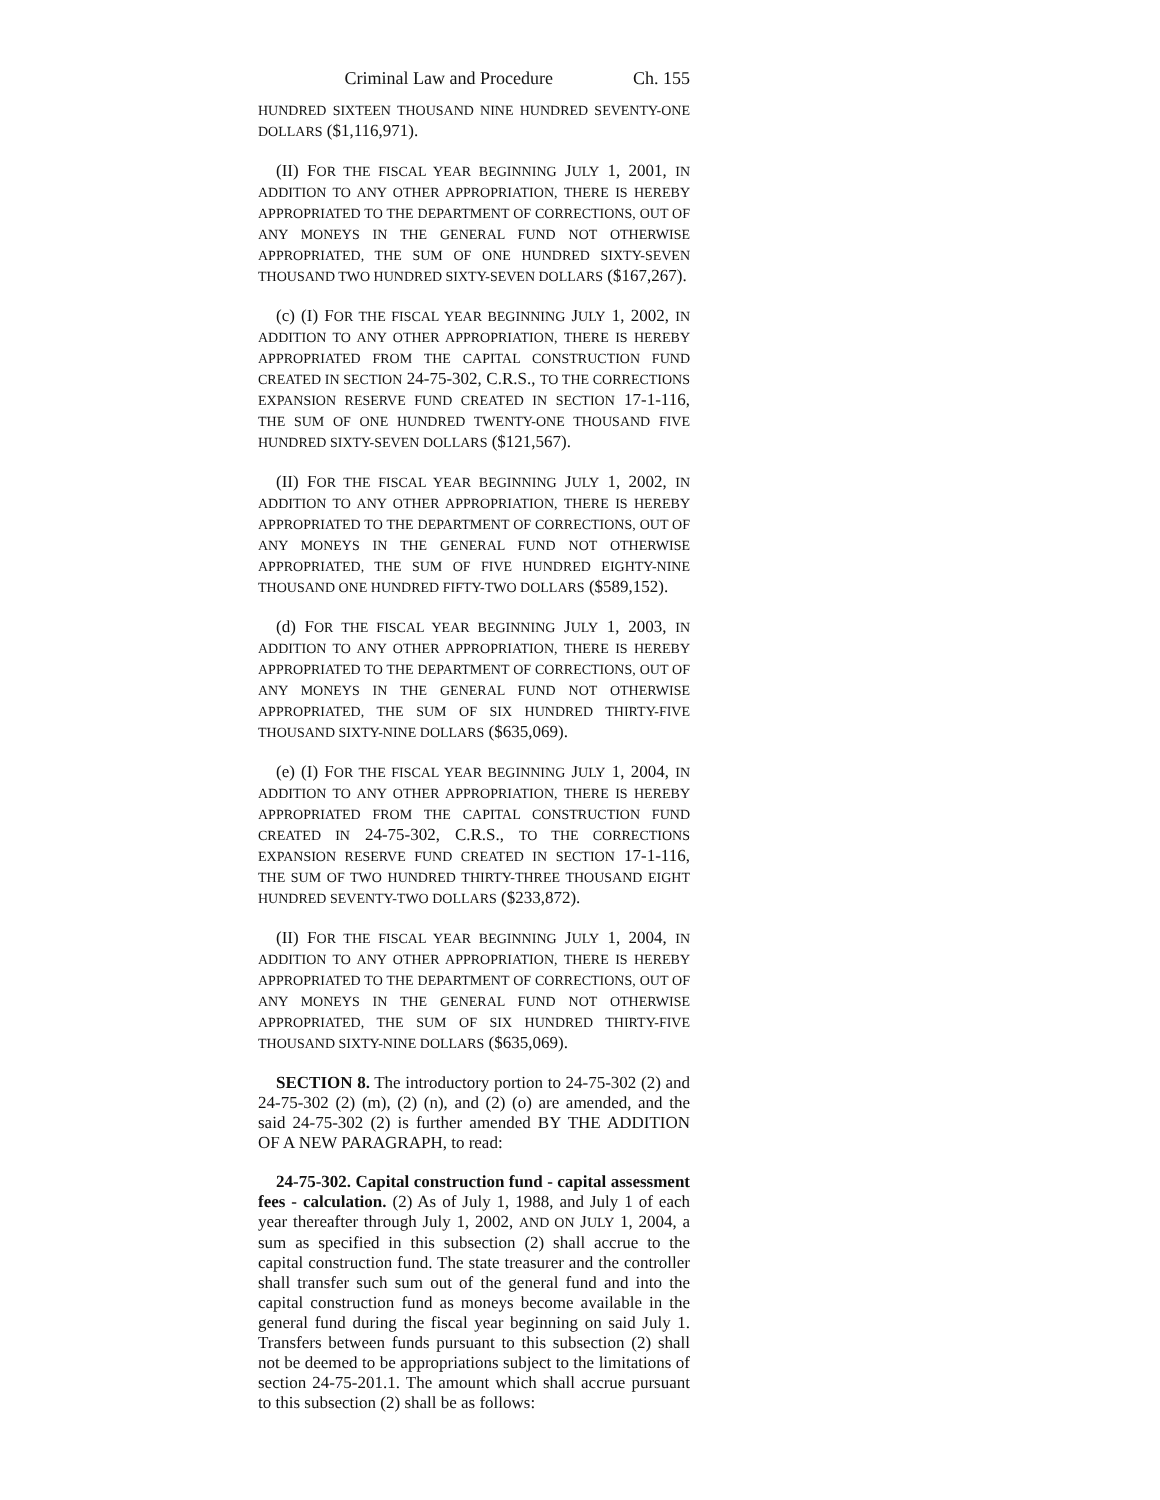Criminal Law and Procedure Ch. 155
HUNDRED SIXTEEN THOUSAND NINE HUNDRED SEVENTY-ONE DOLLARS ($1,116,971).
(II) FOR THE FISCAL YEAR BEGINNING JULY 1, 2001, IN ADDITION TO ANY OTHER APPROPRIATION, THERE IS HEREBY APPROPRIATED TO THE DEPARTMENT OF CORRECTIONS, OUT OF ANY MONEYS IN THE GENERAL FUND NOT OTHERWISE APPROPRIATED, THE SUM OF ONE HUNDRED SIXTY-SEVEN THOUSAND TWO HUNDRED SIXTY-SEVEN DOLLARS ($167,267).
(c) (I) FOR THE FISCAL YEAR BEGINNING JULY 1, 2002, IN ADDITION TO ANY OTHER APPROPRIATION, THERE IS HEREBY APPROPRIATED FROM THE CAPITAL CONSTRUCTION FUND CREATED IN SECTION 24-75-302, C.R.S., TO THE CORRECTIONS EXPANSION RESERVE FUND CREATED IN SECTION 17-1-116, THE SUM OF ONE HUNDRED TWENTY-ONE THOUSAND FIVE HUNDRED SIXTY-SEVEN DOLLARS ($121,567).
(II) FOR THE FISCAL YEAR BEGINNING JULY 1, 2002, IN ADDITION TO ANY OTHER APPROPRIATION, THERE IS HEREBY APPROPRIATED TO THE DEPARTMENT OF CORRECTIONS, OUT OF ANY MONEYS IN THE GENERAL FUND NOT OTHERWISE APPROPRIATED, THE SUM OF FIVE HUNDRED EIGHTY-NINE THOUSAND ONE HUNDRED FIFTY-TWO DOLLARS ($589,152).
(d) FOR THE FISCAL YEAR BEGINNING JULY 1, 2003, IN ADDITION TO ANY OTHER APPROPRIATION, THERE IS HEREBY APPROPRIATED TO THE DEPARTMENT OF CORRECTIONS, OUT OF ANY MONEYS IN THE GENERAL FUND NOT OTHERWISE APPROPRIATED, THE SUM OF SIX HUNDRED THIRTY-FIVE THOUSAND SIXTY-NINE DOLLARS ($635,069).
(e) (I) FOR THE FISCAL YEAR BEGINNING JULY 1, 2004, IN ADDITION TO ANY OTHER APPROPRIATION, THERE IS HEREBY APPROPRIATED FROM THE CAPITAL CONSTRUCTION FUND CREATED IN 24-75-302, C.R.S., TO THE CORRECTIONS EXPANSION RESERVE FUND CREATED IN SECTION 17-1-116, THE SUM OF TWO HUNDRED THIRTY-THREE THOUSAND EIGHT HUNDRED SEVENTY-TWO DOLLARS ($233,872).
(II) FOR THE FISCAL YEAR BEGINNING JULY 1, 2004, IN ADDITION TO ANY OTHER APPROPRIATION, THERE IS HEREBY APPROPRIATED TO THE DEPARTMENT OF CORRECTIONS, OUT OF ANY MONEYS IN THE GENERAL FUND NOT OTHERWISE APPROPRIATED, THE SUM OF SIX HUNDRED THIRTY-FIVE THOUSAND SIXTY-NINE DOLLARS ($635,069).
SECTION 8. The introductory portion to 24-75-302 (2) and 24-75-302 (2) (m), (2) (n), and (2) (o) are amended, and the said 24-75-302 (2) is further amended BY THE ADDITION OF A NEW PARAGRAPH, to read:
24-75-302. Capital construction fund - capital assessment fees - calculation. (2) As of July 1, 1988, and July 1 of each year thereafter through July 1, 2002, AND ON JULY 1, 2004, a sum as specified in this subsection (2) shall accrue to the capital construction fund. The state treasurer and the controller shall transfer such sum out of the general fund and into the capital construction fund as moneys become available in the general fund during the fiscal year beginning on said July 1. Transfers between funds pursuant to this subsection (2) shall not be deemed to be appropriations subject to the limitations of section 24-75-201.1. The amount which shall accrue pursuant to this subsection (2) shall be as follows: